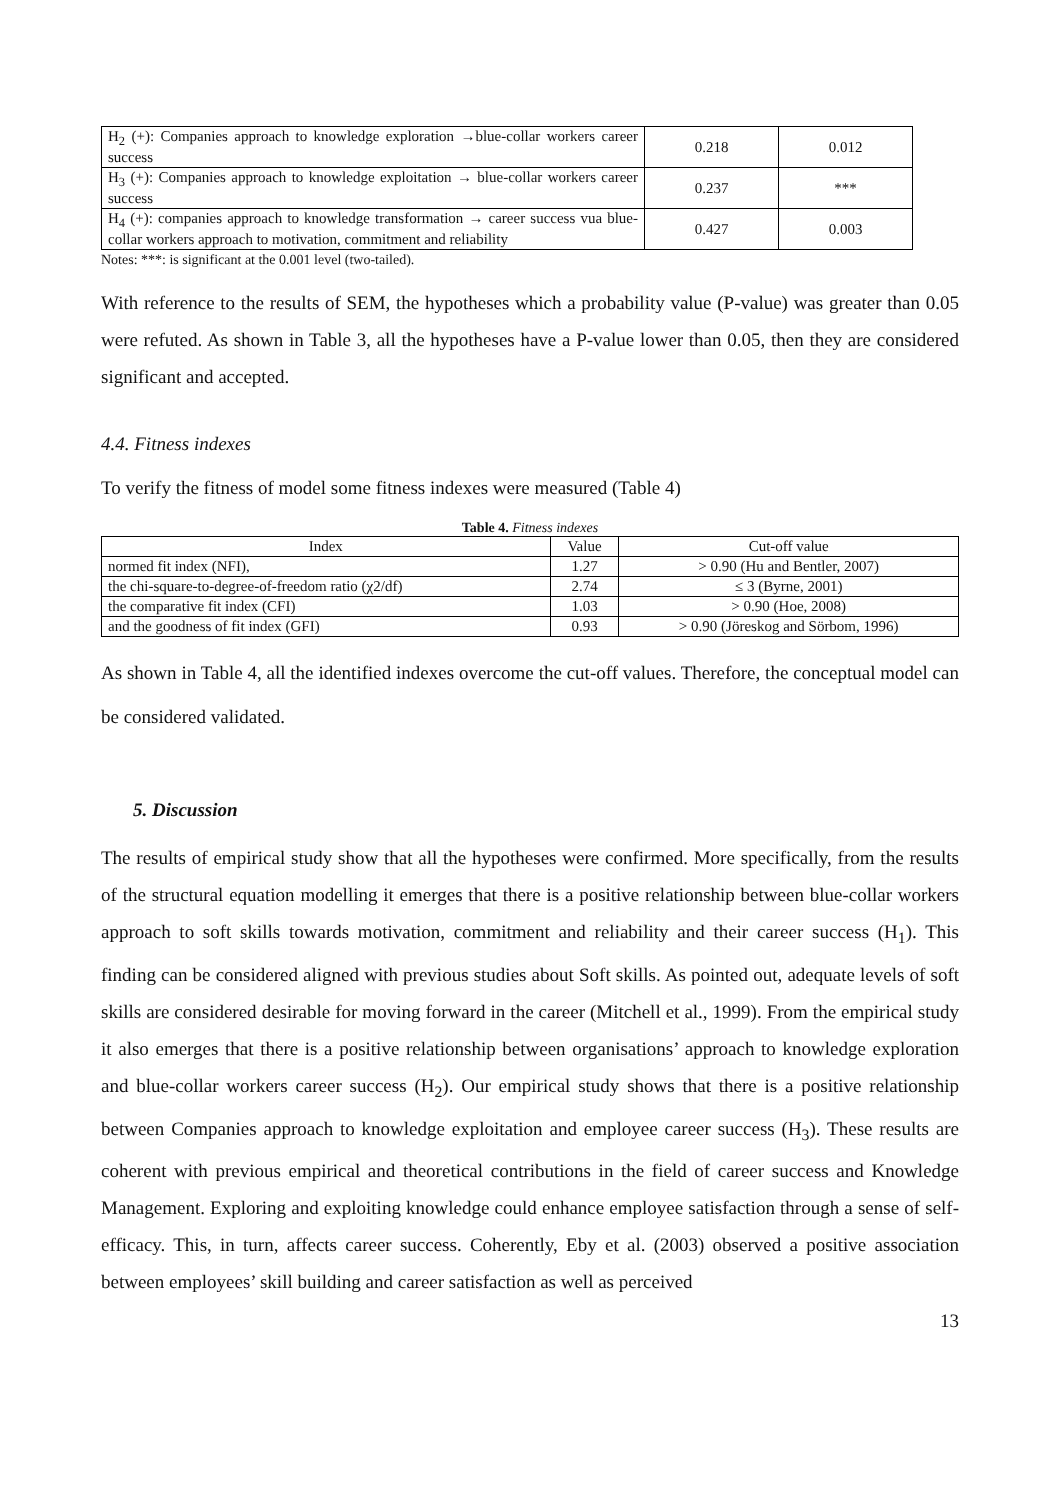| H<sub>2</sub> (+): Companies approach to knowledge exploration →blue-collar workers career success | 0.218 | 0.012 |
| H<sub>3</sub> (+): Companies approach to knowledge exploitation → blue-collar workers career success | 0.237 | *** |
| H<sub>4</sub> (+): companies approach to knowledge transformation → career success vua blue-collar workers approach to motivation, commitment and reliability | 0.427 | 0.003 |
Notes: ***: is significant at the 0.001 level (two-tailed).
With reference to the results of SEM, the hypotheses which a probability value (P-value) was greater than 0.05 were refuted. As shown in Table 3, all the hypotheses have a P-value lower than 0.05, then they are considered significant and accepted.
4.4. Fitness indexes
To verify the fitness of model some fitness indexes were measured (Table 4)
Table 4. Fitness indexes
| Index | Value | Cut-off value |
| --- | --- | --- |
| normed fit index (NFI), | 1.27 | > 0.90 (Hu and Bentler, 2007) |
| the chi-square-to-degree-of-freedom ratio (χ2/df) | 2.74 | ≤ 3 (Byrne, 2001) |
| the comparative fit index (CFI) | 1.03 | > 0.90 (Hoe, 2008) |
| and the goodness of fit index (GFI) | 0.93 | > 0.90 (Jöreskog and Sörbom, 1996) |
As shown in Table 4, all the identified indexes overcome the cut-off values. Therefore, the conceptual model can be considered validated.
5. Discussion
The results of empirical study show that all the hypotheses were confirmed. More specifically, from the results of the structural equation modelling it emerges that there is a positive relationship between blue-collar workers approach to soft skills towards motivation, commitment and reliability and their career success (H<sub>1</sub>). This finding can be considered aligned with previous studies about Soft skills. As pointed out, adequate levels of soft skills are considered desirable for moving forward in the career (Mitchell et al., 1999). From the empirical study it also emerges that there is a positive relationship between organisations’ approach to knowledge exploration and blue-collar workers career success (H<sub>2</sub>). Our empirical study shows that there is a positive relationship between Companies approach to knowledge exploitation and employee career success (H<sub>3</sub>). These results are coherent with previous empirical and theoretical contributions in the field of career success and Knowledge Management. Exploring and exploiting knowledge could enhance employee satisfaction through a sense of self-efficacy. This, in turn, affects career success. Coherently, Eby et al. (2003) observed a positive association between employees’ skill building and career satisfaction as well as perceived
13